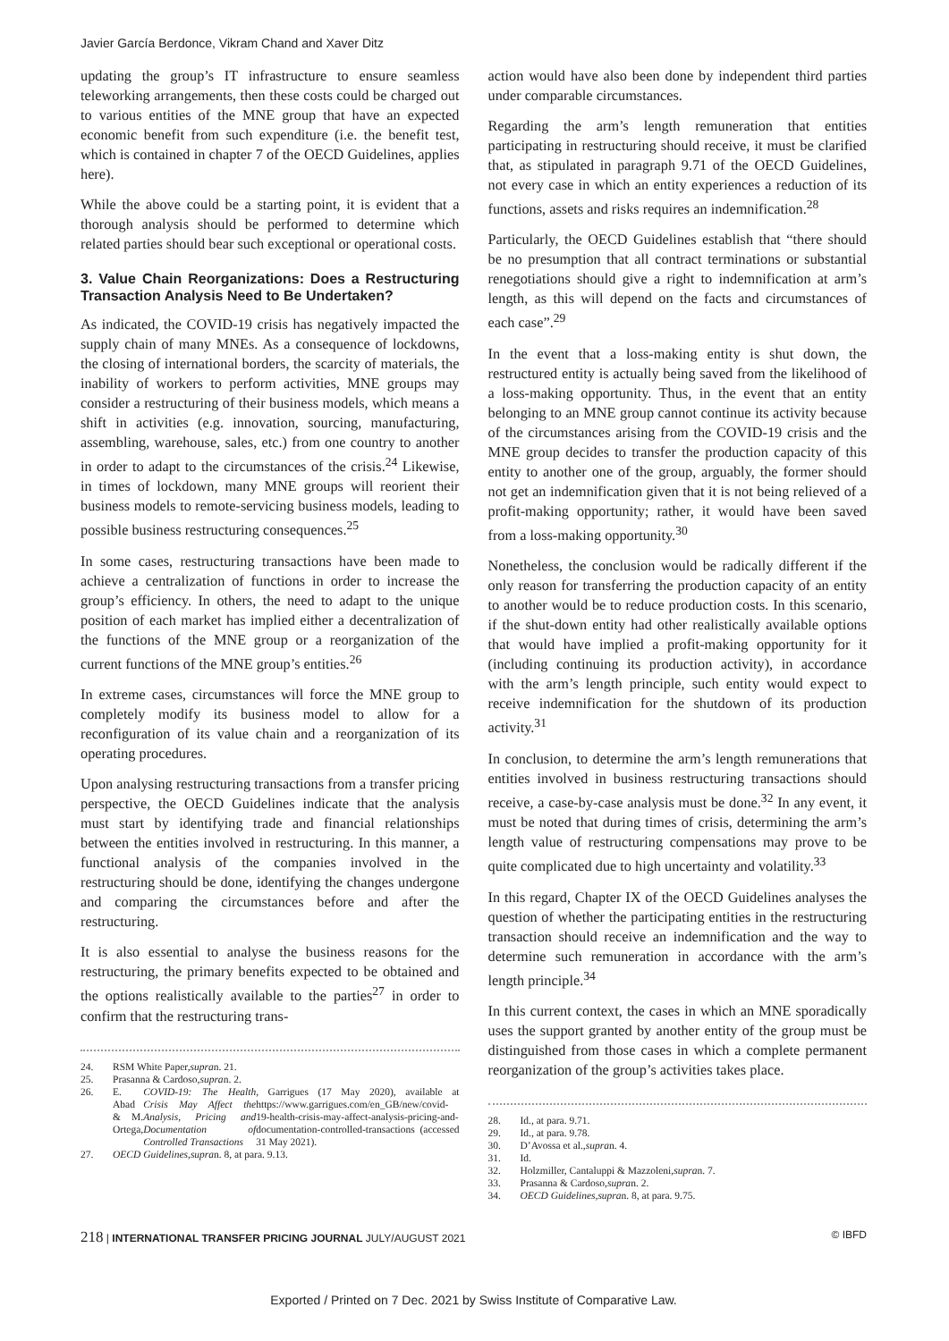Javier García Berdonce, Vikram Chand and Xaver Ditz
updating the group’s IT infrastructure to ensure seamless teleworking arrangements, then these costs could be charged out to various entities of the MNE group that have an expected economic benefit from such expenditure (i.e. the benefit test, which is contained in chapter 7 of the OECD Guidelines, applies here).
While the above could be a starting point, it is evident that a thorough analysis should be performed to determine which related parties should bear such exceptional or operational costs.
3. Value Chain Reorganizations: Does a Restructuring Transaction Analysis Need to Be Undertaken?
As indicated, the COVID-19 crisis has negatively impacted the supply chain of many MNEs. As a consequence of lockdowns, the closing of international borders, the scarcity of materials, the inability of workers to perform activities, MNE groups may consider a restructuring of their business models, which means a shift in activities (e.g. innovation, sourcing, manufacturing, assembling, warehouse, sales, etc.) from one country to another in order to adapt to the circumstances of the crisis.<sup>24</sup> Likewise, in times of lockdown, many MNE groups will reorient their business models to remote-servicing business models, leading to possible business restructuring consequences.<sup>25</sup>
In some cases, restructuring transactions have been made to achieve a centralization of functions in order to increase the group’s efficiency. In others, the need to adapt to the unique position of each market has implied either a decentralization of the functions of the MNE group or a reorganization of the current functions of the MNE group’s entities.<sup>26</sup>
In extreme cases, circumstances will force the MNE group to completely modify its business model to allow for a reconfiguration of its value chain and a reorganization of its operating procedures.
Upon analysing restructuring transactions from a transfer pricing perspective, the OECD Guidelines indicate that the analysis must start by identifying trade and financial relationships between the entities involved in restructuring. In this manner, a functional analysis of the companies involved in the restructuring should be done, identifying the changes undergone and comparing the circumstances before and after the restructuring.
It is also essential to analyse the business reasons for the restructuring, the primary benefits expected to be obtained and the options realistically available to the parties<sup>27</sup> in order to confirm that the restructuring trans-
24. RSM White Paper, supra n. 21.
25. Prasanna & Cardoso, supra n. 2.
26. E. Abad & M. Ortega, COVID-19: The Health Crisis May Affect the Analysis, Pricing and Documentation of Controlled Transactions, Garrigues (17 May 2020), available at https://www.garrigues.com/en_GB/new/covid-19-health-crisis-may-affect-analysis-pricing-and-documentation-controlled-transactions (accessed 31 May 2021).
27. OECD Guidelines, supra n. 8, at para. 9.13.
action would have also been done by independent third parties under comparable circumstances.
Regarding the arm’s length remuneration that entities participating in restructuring should receive, it must be clarified that, as stipulated in paragraph 9.71 of the OECD Guidelines, not every case in which an entity experiences a reduction of its functions, assets and risks requires an indemnification.<sup>28</sup>
Particularly, the OECD Guidelines establish that “there should be no presumption that all contract terminations or substantial renegotiations should give a right to indemnification at arm’s length, as this will depend on the facts and circumstances of each case”.<sup>29</sup>
In the event that a loss-making entity is shut down, the restructured entity is actually being saved from the likelihood of a loss-making opportunity. Thus, in the event that an entity belonging to an MNE group cannot continue its activity because of the circumstances arising from the COVID-19 crisis and the MNE group decides to transfer the production capacity of this entity to another one of the group, arguably, the former should not get an indemnification given that it is not being relieved of a profit-making opportunity; rather, it would have been saved from a loss-making opportunity.<sup>30</sup>
Nonetheless, the conclusion would be radically different if the only reason for transferring the production capacity of an entity to another would be to reduce production costs. In this scenario, if the shut-down entity had other realistically available options that would have implied a profit-making opportunity for it (including continuing its production activity), in accordance with the arm’s length principle, such entity would expect to receive indemnification for the shutdown of its production activity.<sup>31</sup>
In conclusion, to determine the arm’s length remunerations that entities involved in business restructuring transactions should receive, a case-by-case analysis must be done.<sup>32</sup> In any event, it must be noted that during times of crisis, determining the arm’s length value of restructuring compensations may prove to be quite complicated due to high uncertainty and volatility.<sup>33</sup>
In this regard, Chapter IX of the OECD Guidelines analyses the question of whether the participating entities in the restructuring transaction should receive an indemnification and the way to determine such remuneration in accordance with the arm’s length principle.<sup>34</sup>
In this current context, the cases in which an MNE sporadically uses the support granted by another entity of the group must be distinguished from those cases in which a complete permanent reorganization of the group’s activities takes place.
28. Id., at para. 9.71.
29. Id., at para. 9.78.
30. D’Avossa et al., supra n. 4.
31. Id.
32. Holzmiller, Cantaluppi & Mazzoleni, supra n. 7.
33. Prasanna & Cardoso, supra n. 2.
34. OECD Guidelines, supra n. 8, at para. 9.75.
218 | INTERNATIONAL TRANSFER PRICING JOURNAL JULY/AUGUST 2021
© IBFD
Exported / Printed on 7 Dec. 2021 by Swiss Institute of Comparative Law.